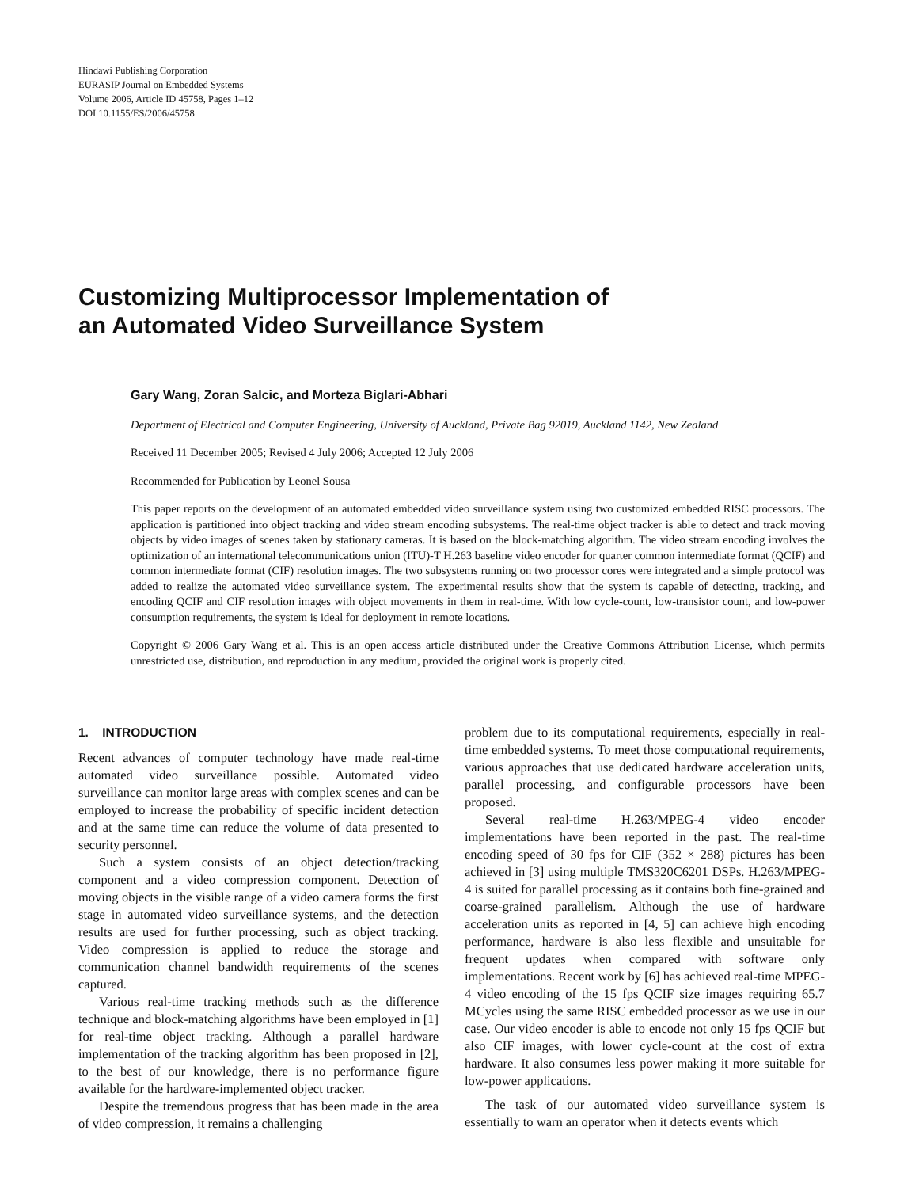Hindawi Publishing Corporation
EURASIP Journal on Embedded Systems
Volume 2006, Article ID 45758, Pages 1–12
DOI 10.1155/ES/2006/45758
Customizing Multiprocessor Implementation of
an Automated Video Surveillance System
Gary Wang, Zoran Salcic, and Morteza Biglari-Abhari
Department of Electrical and Computer Engineering, University of Auckland, Private Bag 92019, Auckland 1142, New Zealand
Received 11 December 2005; Revised 4 July 2006; Accepted 12 July 2006
Recommended for Publication by Leonel Sousa
This paper reports on the development of an automated embedded video surveillance system using two customized embedded RISC processors. The application is partitioned into object tracking and video stream encoding subsystems. The real-time object tracker is able to detect and track moving objects by video images of scenes taken by stationary cameras. It is based on the block-matching algorithm. The video stream encoding involves the optimization of an international telecommunications union (ITU)-T H.263 baseline video encoder for quarter common intermediate format (QCIF) and common intermediate format (CIF) resolution images. The two subsystems running on two processor cores were integrated and a simple protocol was added to realize the automated video surveillance system. The experimental results show that the system is capable of detecting, tracking, and encoding QCIF and CIF resolution images with object movements in them in real-time. With low cycle-count, low-transistor count, and low-power consumption requirements, the system is ideal for deployment in remote locations.
Copyright © 2006 Gary Wang et al. This is an open access article distributed under the Creative Commons Attribution License, which permits unrestricted use, distribution, and reproduction in any medium, provided the original work is properly cited.
1. INTRODUCTION
Recent advances of computer technology have made real-time automated video surveillance possible. Automated video surveillance can monitor large areas with complex scenes and can be employed to increase the probability of specific incident detection and at the same time can reduce the volume of data presented to security personnel.
Such a system consists of an object detection/tracking component and a video compression component. Detection of moving objects in the visible range of a video camera forms the first stage in automated video surveillance systems, and the detection results are used for further processing, such as object tracking. Video compression is applied to reduce the storage and communication channel bandwidth requirements of the scenes captured.
Various real-time tracking methods such as the difference technique and block-matching algorithms have been employed in [1] for real-time object tracking. Although a parallel hardware implementation of the tracking algorithm has been proposed in [2], to the best of our knowledge, there is no performance figure available for the hardware-implemented object tracker.
Despite the tremendous progress that has been made in the area of video compression, it remains a challenging
problem due to its computational requirements, especially in real-time embedded systems. To meet those computational requirements, various approaches that use dedicated hardware acceleration units, parallel processing, and configurable processors have been proposed.
Several real-time H.263/MPEG-4 video encoder implementations have been reported in the past. The real-time encoding speed of 30 fps for CIF (352 × 288) pictures has been achieved in [3] using multiple TMS320C6201 DSPs. H.263/MPEG-4 is suited for parallel processing as it contains both fine-grained and coarse-grained parallelism. Although the use of hardware acceleration units as reported in [4, 5] can achieve high encoding performance, hardware is also less flexible and unsuitable for frequent updates when compared with software only implementations. Recent work by [6] has achieved real-time MPEG-4 video encoding of the 15 fps QCIF size images requiring 65.7 MCycles using the same RISC embedded processor as we use in our case. Our video encoder is able to encode not only 15 fps QCIF but also CIF images, with lower cycle-count at the cost of extra hardware. It also consumes less power making it more suitable for low-power applications.
The task of our automated video surveillance system is essentially to warn an operator when it detects events which